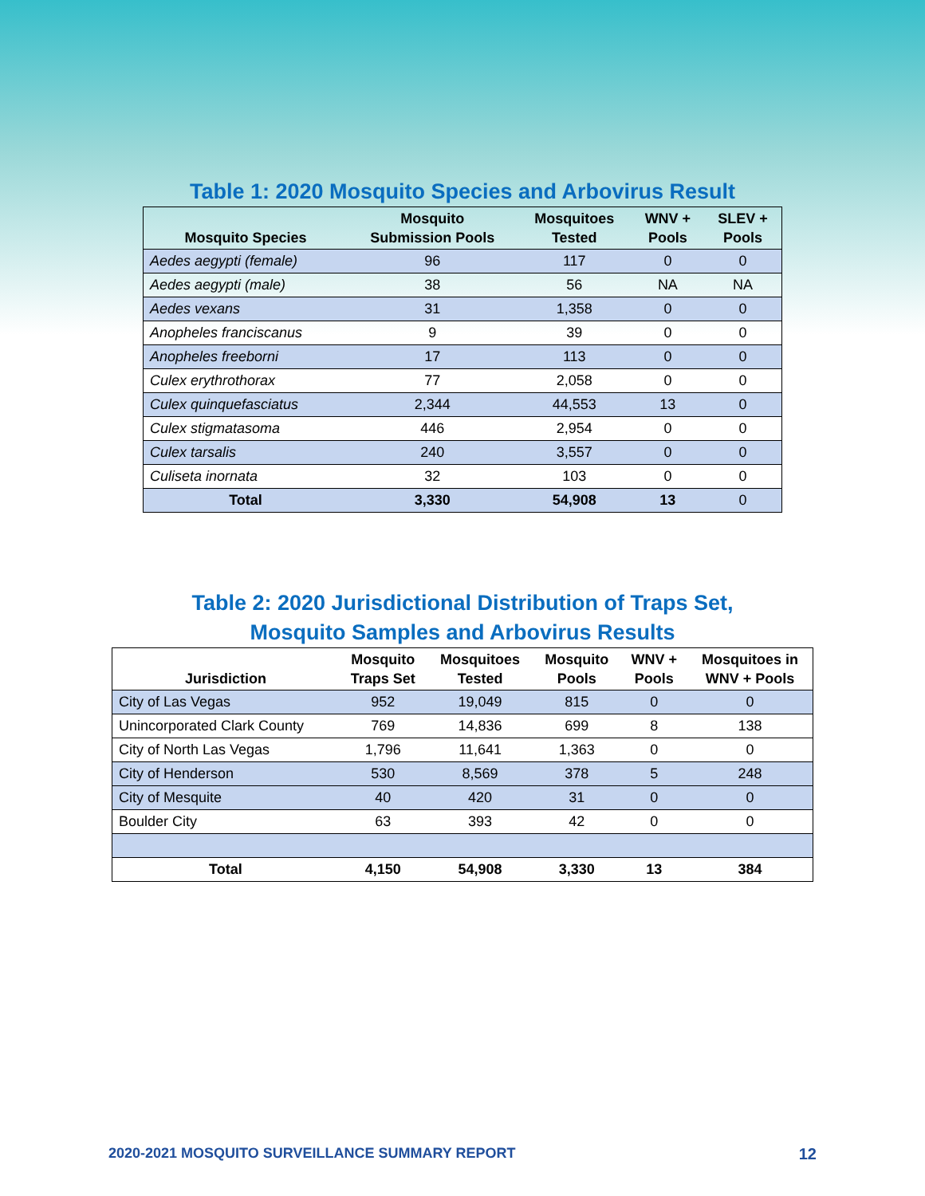Table 1: 2020 Mosquito Species and Arbovirus Result
| Mosquito Species | Mosquito Submission Pools | Mosquitoes Tested | WNV + Pools | SLEV + Pools |
| --- | --- | --- | --- | --- |
| Aedes aegypti (female) | 96 | 117 | 0 | 0 |
| Aedes aegypti (male) | 38 | 56 | NA | NA |
| Aedes vexans | 31 | 1,358 | 0 | 0 |
| Anopheles franciscanus | 9 | 39 | 0 | 0 |
| Anopheles freeborni | 17 | 113 | 0 | 0 |
| Culex erythrothorax | 77 | 2,058 | 0 | 0 |
| Culex quinquefasciatus | 2,344 | 44,553 | 13 | 0 |
| Culex stigmatasoma | 446 | 2,954 | 0 | 0 |
| Culex tarsalis | 240 | 3,557 | 0 | 0 |
| Culiseta inornata | 32 | 103 | 0 | 0 |
| Total | 3,330 | 54,908 | 13 | 0 |
Table 2: 2020 Jurisdictional Distribution of Traps Set,
Mosquito Samples and Arbovirus Results
| Jurisdiction | Mosquito Traps Set | Mosquitoes Tested | Mosquito Pools | WNV + Pools | Mosquitoes in WNV + Pools |
| --- | --- | --- | --- | --- | --- |
| City of Las Vegas | 952 | 19,049 | 815 | 0 | 0 |
| Unincorporated Clark County | 769 | 14,836 | 699 | 8 | 138 |
| City of North Las Vegas | 1,796 | 11,641 | 1,363 | 0 | 0 |
| City of Henderson | 530 | 8,569 | 378 | 5 | 248 |
| City of Mesquite | 40 | 420 | 31 | 0 | 0 |
| Boulder City | 63 | 393 | 42 | 0 | 0 |
| Total | 4,150 | 54,908 | 3,330 | 13 | 384 |
2020-2021 MOSQUITO SURVEILLANCE SUMMARY REPORT 12